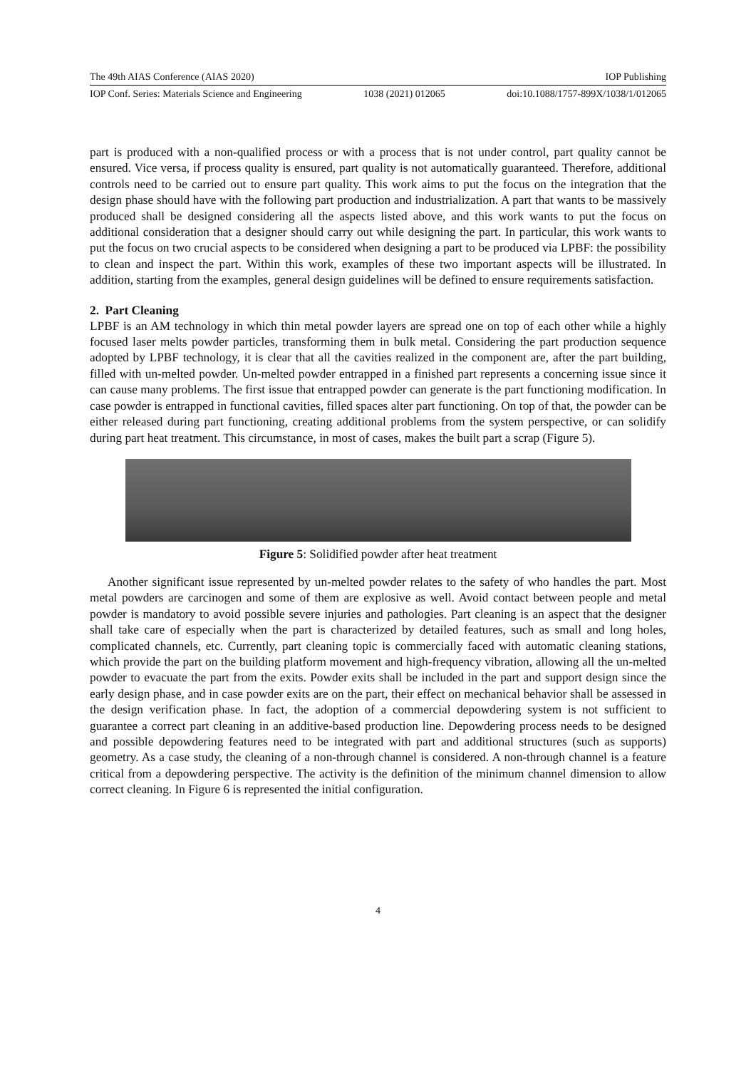The 49th AIAS Conference (AIAS 2020) IOP Publishing
IOP Conf. Series: Materials Science and Engineering 1038 (2021) 012065 doi:10.1088/1757-899X/1038/1/012065
part is produced with a non-qualified process or with a process that is not under control, part quality cannot be ensured. Vice versa, if process quality is ensured, part quality is not automatically guaranteed. Therefore, additional controls need to be carried out to ensure part quality. This work aims to put the focus on the integration that the design phase should have with the following part production and industrialization. A part that wants to be massively produced shall be designed considering all the aspects listed above, and this work wants to put the focus on additional consideration that a designer should carry out while designing the part. In particular, this work wants to put the focus on two crucial aspects to be considered when designing a part to be produced via LPBF: the possibility to clean and inspect the part. Within this work, examples of these two important aspects will be illustrated. In addition, starting from the examples, general design guidelines will be defined to ensure requirements satisfaction.
2. Part Cleaning
LPBF is an AM technology in which thin metal powder layers are spread one on top of each other while a highly focused laser melts powder particles, transforming them in bulk metal. Considering the part production sequence adopted by LPBF technology, it is clear that all the cavities realized in the component are, after the part building, filled with un-melted powder. Un-melted powder entrapped in a finished part represents a concerning issue since it can cause many problems. The first issue that entrapped powder can generate is the part functioning modification. In case powder is entrapped in functional cavities, filled spaces alter part functioning. On top of that, the powder can be either released during part functioning, creating additional problems from the system perspective, or can solidify during part heat treatment. This circumstance, in most of cases, makes the built part a scrap (Figure 5).
Figure 5: Solidified powder after heat treatment
Another significant issue represented by un-melted powder relates to the safety of who handles the part. Most metal powders are carcinogen and some of them are explosive as well. Avoid contact between people and metal powder is mandatory to avoid possible severe injuries and pathologies. Part cleaning is an aspect that the designer shall take care of especially when the part is characterized by detailed features, such as small and long holes, complicated channels, etc. Currently, part cleaning topic is commercially faced with automatic cleaning stations, which provide the part on the building platform movement and high-frequency vibration, allowing all the un-melted powder to evacuate the part from the exits. Powder exits shall be included in the part and support design since the early design phase, and in case powder exits are on the part, their effect on mechanical behavior shall be assessed in the design verification phase. In fact, the adoption of a commercial depowdering system is not sufficient to guarantee a correct part cleaning in an additive-based production line. Depowdering process needs to be designed and possible depowdering features need to be integrated with part and additional structures (such as supports) geometry. As a case study, the cleaning of a non-through channel is considered. A non-through channel is a feature critical from a depowdering perspective. The activity is the definition of the minimum channel dimension to allow correct cleaning. In Figure 6 is represented the initial configuration.
4